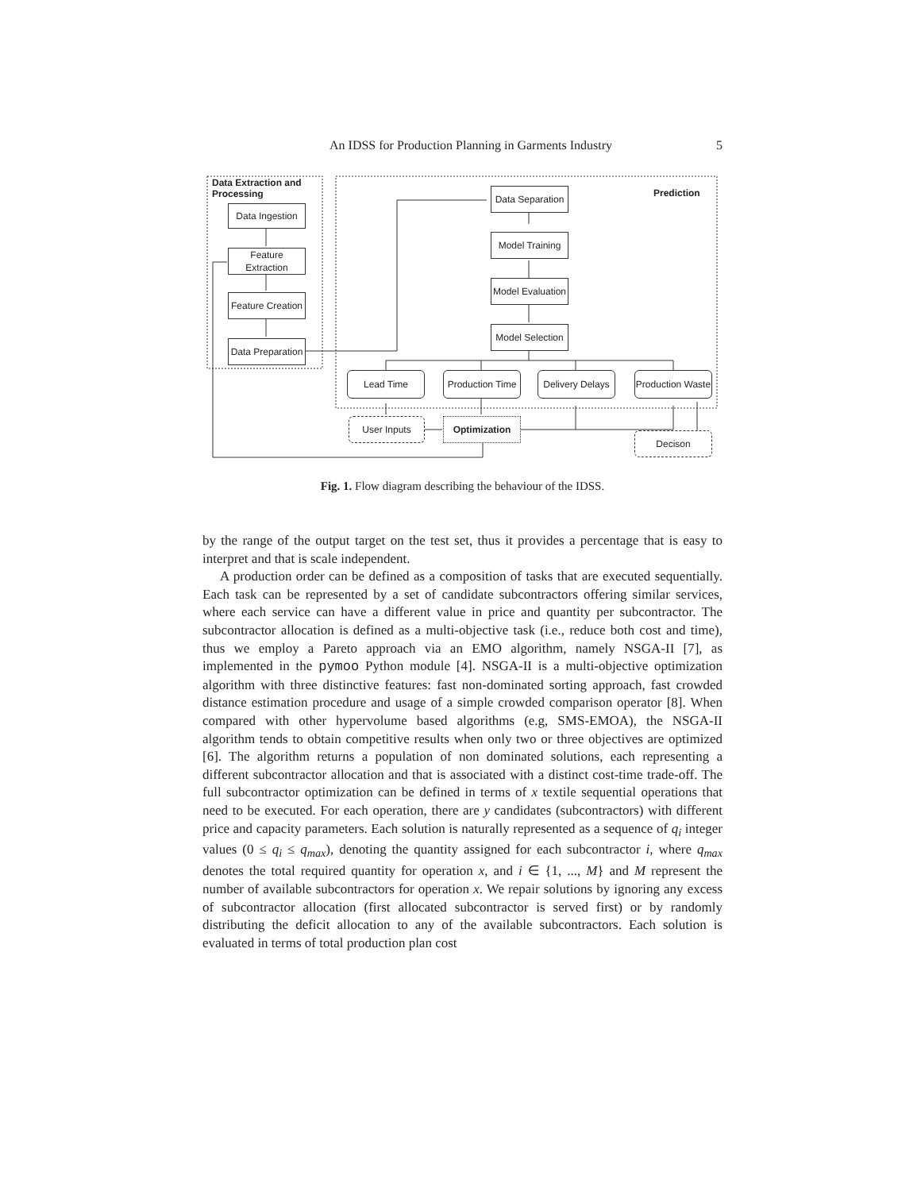An IDSS for Production Planning in Garments Industry 5
Data Extraction and Processing
Prediction
Data Ingestion
Feature Extraction
Feature Creation
Data Preparation
Data Separation
Model Training
Model Evaluation
Model Selection
Lead Time
Production Time
Delivery Delays
Production Waste
User Inputs Optimization
Decison
Fig. 1. Flow diagram describing the behaviour of the IDSS.
by the range of the output target on the test set, thus it provides a percentage that is easy to interpret and that is scale independent.
A production order can be defined as a composition of tasks that are executed sequentially. Each task can be represented by a set of candidate subcontractors offering similar services, where each service can have a different value in price and quantity per subcontractor. The subcontractor allocation is defined as a multi-objective task (i.e., reduce both cost and time), thus we employ a Pareto approach via an EMO algorithm, namely NSGA-II [7], as implemented in the pymoo Python module [4]. NSGA-II is a multi-objective optimization algorithm with three distinctive features: fast non-dominated sorting approach, fast crowded distance estimation procedure and usage of a simple crowded comparison operator [8]. When compared with other hypervolume based algorithms (e.g, SMS-EMOA), the NSGA-II algorithm tends to obtain competitive results when only two or three objectives are optimized [6]. The algorithm returns a population of non dominated solutions, each representing a different subcontractor allocation and that is associated with a distinct cost-time trade-off. The full subcontractor optimization can be defined in terms of x textile sequential operations that need to be executed. For each operation, there are y candidates (subcontractors) with different price and capacity parameters. Each solution is naturally represented as a sequence of q<sub>i</sub> integer values (0 ≤ q<sub>i</sub> ≤ q<sub>max</sub>), denoting the quantity assigned for each subcontractor i, where q<sub>max</sub> denotes the total required quantity for operation x, and i ∈ {1, ..., M} and M represent the number of available subcontractors for operation x. We repair solutions by ignoring any excess of subcontractor allocation (first allocated subcontractor is served first) or by randomly distributing the deficit allocation to any of the available subcontractors. Each solution is evaluated in terms of total production plan cost